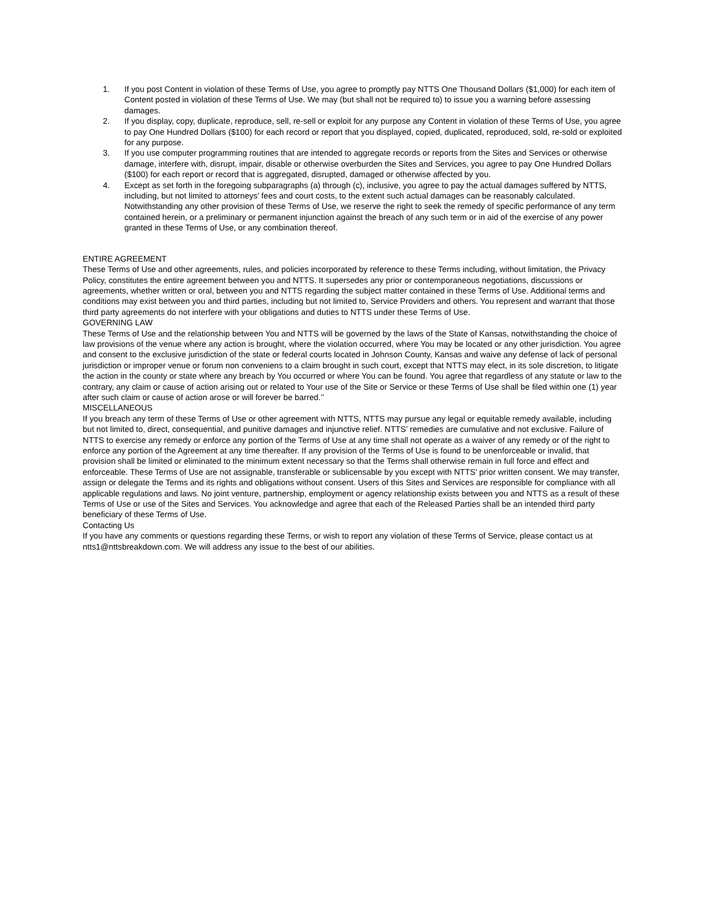1. If you post Content in violation of these Terms of Use, you agree to promptly pay NTTS One Thousand Dollars ($1,000) for each item of Content posted in violation of these Terms of Use. We may (but shall not be required to) to issue you a warning before assessing damages.
2. If you display, copy, duplicate, reproduce, sell, re-sell or exploit for any purpose any Content in violation of these Terms of Use, you agree to pay One Hundred Dollars ($100) for each record or report that you displayed, copied, duplicated, reproduced, sold, re-sold or exploited for any purpose.
3. If you use computer programming routines that are intended to aggregate records or reports from the Sites and Services or otherwise damage, interfere with, disrupt, impair, disable or otherwise overburden the Sites and Services, you agree to pay One Hundred Dollars ($100) for each report or record that is aggregated, disrupted, damaged or otherwise affected by you.
4. Except as set forth in the foregoing subparagraphs (a) through (c), inclusive, you agree to pay the actual damages suffered by NTTS, including, but not limited to attorneys’ fees and court costs, to the extent such actual damages can be reasonably calculated. Notwithstanding any other provision of these Terms of Use, we reserve the right to seek the remedy of specific performance of any term contained herein, or a preliminary or permanent injunction against the breach of any such term or in aid of the exercise of any power granted in these Terms of Use, or any combination thereof.
ENTIRE AGREEMENT
These Terms of Use and other agreements, rules, and policies incorporated by reference to these Terms including, without limitation, the Privacy Policy, constitutes the entire agreement between you and NTTS. It supersedes any prior or contemporaneous negotiations, discussions or agreements, whether written or oral, between you and NTTS regarding the subject matter contained in these Terms of Use. Additional terms and conditions may exist between you and third parties, including but not limited to, Service Providers and others. You represent and warrant that those third party agreements do not interfere with your obligations and duties to NTTS under these Terms of Use.
GOVERNING LAW
These Terms of Use and the relationship between You and NTTS will be governed by the laws of the State of Kansas, notwithstanding the choice of law provisions of the venue where any action is brought, where the violation occurred, where You may be located or any other jurisdiction. You agree and consent to the exclusive jurisdiction of the state or federal courts located in Johnson County, Kansas and waive any defense of lack of personal jurisdiction or improper venue or forum non conveniens to a claim brought in such court, except that NTTS may elect, in its sole discretion, to litigate the action in the county or state where any breach by You occurred or where You can be found. You agree that regardless of any statute or law to the contrary, any claim or cause of action arising out or related to Your use of the Site or Service or these Terms of Use shall be filed within one (1) year after such claim or cause of action arose or will forever be barred.’’
MISCELLANEOUS
If you breach any term of these Terms of Use or other agreement with NTTS, NTTS may pursue any legal or equitable remedy available, including but not limited to, direct, consequential, and punitive damages and injunctive relief. NTTS’ remedies are cumulative and not exclusive. Failure of NTTS to exercise any remedy or enforce any portion of the Terms of Use at any time shall not operate as a waiver of any remedy or of the right to enforce any portion of the Agreement at any time thereafter. If any provision of the Terms of Use is found to be unenforceable or invalid, that provision shall be limited or eliminated to the minimum extent necessary so that the Terms shall otherwise remain in full force and effect and enforceable. These Terms of Use are not assignable, transferable or sublicensable by you except with NTTS’ prior written consent. We may transfer, assign or delegate the Terms and its rights and obligations without consent. Users of this Sites and Services are responsible for compliance with all applicable regulations and laws. No joint venture, partnership, employment or agency relationship exists between you and NTTS as a result of these Terms of Use or use of the Sites and Services. You acknowledge and agree that each of the Released Parties shall be an intended third party beneficiary of these Terms of Use.
Contacting Us
If you have any comments or questions regarding these Terms, or wish to report any violation of these Terms of Service, please contact us at ntts1@nttsbreakdown.com. We will address any issue to the best of our abilities.